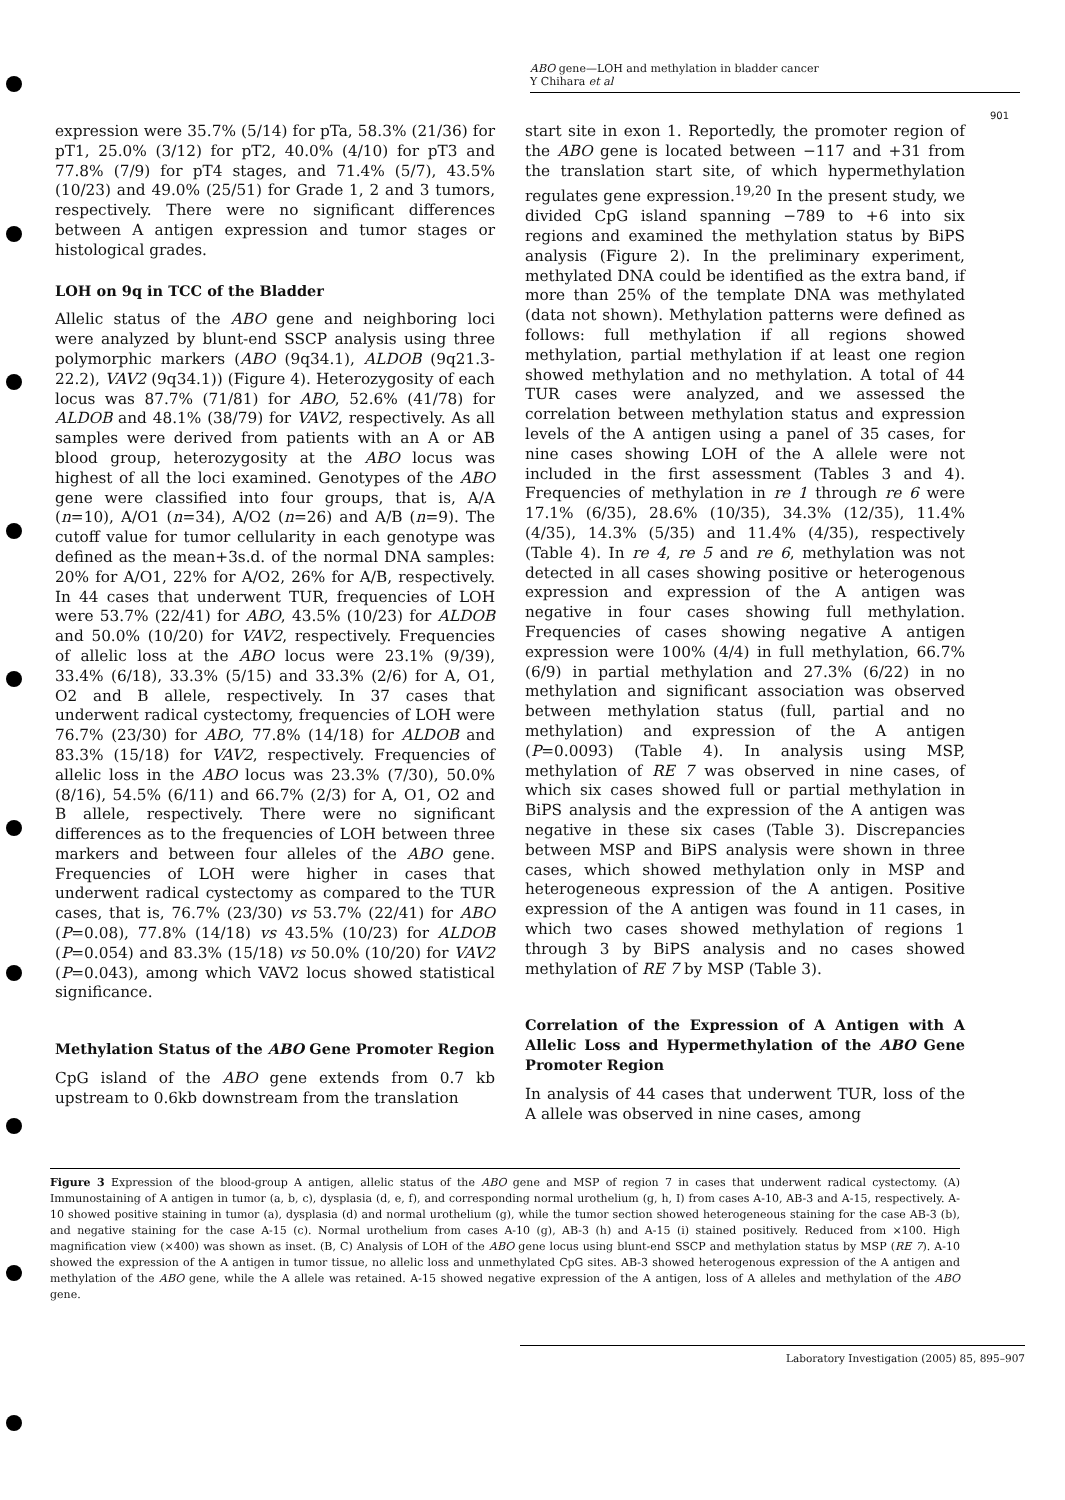ABO gene—LOH and methylation in bladder cancer
Y Chihara et al
901
expression were 35.7% (5/14) for pTa, 58.3% (21/36) for pT1, 25.0% (3/12) for pT2, 40.0% (4/10) for pT3 and 77.8% (7/9) for pT4 stages, and 71.4% (5/7), 43.5% (10/23) and 49.0% (25/51) for Grade 1, 2 and 3 tumors, respectively. There were no significant differences between A antigen expression and tumor stages or histological grades.
LOH on 9q in TCC of the Bladder
Allelic status of the ABO gene and neighboring loci were analyzed by blunt-end SSCP analysis using three polymorphic markers (ABO (9q34.1), ALDOB (9q21.3-22.2), VAV2 (9q34.1)) (Figure 4). Heterozygosity of each locus was 87.7% (71/81) for ABO, 52.6% (41/78) for ALDOB and 48.1% (38/79) for VAV2, respectively. As all samples were derived from patients with an A or AB blood group, heterozygosity at the ABO locus was highest of all the loci examined. Genotypes of the ABO gene were classified into four groups, that is, A/A (n=10), A/O1 (n=34), A/O2 (n=26) and A/B (n=9). The cutoff value for tumor cellularity in each genotype was defined as the mean+3s.d. of the normal DNA samples: 20% for A/O1, 22% for A/O2, 26% for A/B, respectively. In 44 cases that underwent TUR, frequencies of LOH were 53.7% (22/41) for ABO, 43.5% (10/23) for ALDOB and 50.0% (10/20) for VAV2, respectively. Frequencies of allelic loss at the ABO locus were 23.1% (9/39), 33.4% (6/18), 33.3% (5/15) and 33.3% (2/6) for A, O1, O2 and B allele, respectively. In 37 cases that underwent radical cystectomy, frequencies of LOH were 76.7% (23/30) for ABO, 77.8% (14/18) for ALDOB and 83.3% (15/18) for VAV2, respectively. Frequencies of allelic loss in the ABO locus was 23.3% (7/30), 50.0% (8/16), 54.5% (6/11) and 66.7% (2/3) for A, O1, O2 and B allele, respectively. There were no significant differences as to the frequencies of LOH between three markers and between four alleles of the ABO gene. Frequencies of LOH were higher in cases that underwent radical cystectomy as compared to the TUR cases, that is, 76.7% (23/30) vs 53.7% (22/41) for ABO (P=0.08), 77.8% (14/18) vs 43.5% (10/23) for ALDOB (P=0.054) and 83.3% (15/18) vs 50.0% (10/20) for VAV2 (P=0.043), among which VAV2 locus showed statistical significance.
Methylation Status of the ABO Gene Promoter Region
CpG island of the ABO gene extends from 0.7 kb upstream to 0.6kb downstream from the translation
start site in exon 1. Reportedly, the promoter region of the ABO gene is located between −117 and +31 from the translation start site, of which hypermethylation regulates gene expression.<sup>19,20</sup> In the present study, we divided CpG island spanning −789 to +6 into six regions and examined the methylation status by BiPS analysis (Figure 2). In the preliminary experiment, methylated DNA could be identified as the extra band, if more than 25% of the template DNA was methylated (data not shown). Methylation patterns were defined as follows: full methylation if all regions showed methylation, partial methylation if at least one region showed methylation and no methylation. A total of 44 TUR cases were analyzed, and we assessed the correlation between methylation status and expression levels of the A antigen using a panel of 35 cases, for nine cases showing LOH of the A allele were not included in the first assessment (Tables 3 and 4). Frequencies of methylation in re 1 through re 6 were 17.1% (6/35), 28.6% (10/35), 34.3% (12/35), 11.4% (4/35), 14.3% (5/35) and 11.4% (4/35), respectively (Table 4). In re 4, re 5 and re 6, methylation was not detected in all cases showing positive or heterogenous expression and expression of the A antigen was negative in four cases showing full methylation. Frequencies of cases showing negative A antigen expression were 100% (4/4) in full methylation, 66.7% (6/9) in partial methylation and 27.3% (6/22) in no methylation and significant association was observed between methylation status (full, partial and no methylation) and expression of the A antigen (P=0.0093) (Table 4). In analysis using MSP, methylation of RE 7 was observed in nine cases, of which six cases showed full or partial methylation in BiPS analysis and the expression of the A antigen was negative in these six cases (Table 3). Discrepancies between MSP and BiPS analysis were shown in three cases, which showed methylation only in MSP and heterogeneous expression of the A antigen. Positive expression of the A antigen was found in 11 cases, in which two cases showed methylation of regions 1 through 3 by BiPS analysis and no cases showed methylation of RE 7 by MSP (Table 3).
Correlation of the Expression of A Antigen with A Allelic Loss and Hypermethylation of the ABO Gene Promoter Region
In analysis of 44 cases that underwent TUR, loss of the A allele was observed in nine cases, among
Figure 3 Expression of the blood-group A antigen, allelic status of the ABO gene and MSP of region 7 in cases that underwent radical cystectomy. (A) Immunostaining of A antigen in tumor (a, b, c), dysplasia (d, e, f), and corresponding normal urothelium (g, h, I) from cases A-10, AB-3 and A-15, respectively. A-10 showed positive staining in tumor (a), dysplasia (d) and normal urothelium (g), while the tumor section showed heterogeneous staining for the case AB-3 (b), and negative staining for the case A-15 (c). Normal urothelium from cases A-10 (g), AB-3 (h) and A-15 (i) stained positively. Reduced from ×100. High magnification view (×400) was shown as inset. (B, C) Analysis of LOH of the ABO gene locus using blunt-end SSCP and methylation status by MSP (RE 7). A-10 showed the expression of the A antigen in tumor tissue, no allelic loss and unmethylated CpG sites. AB-3 showed heterogenous expression of the A antigen and methylation of the ABO gene, while the A allele was retained. A-15 showed negative expression of the A antigen, loss of A alleles and methylation of the ABO gene.
Laboratory Investigation (2005) 85, 895–907